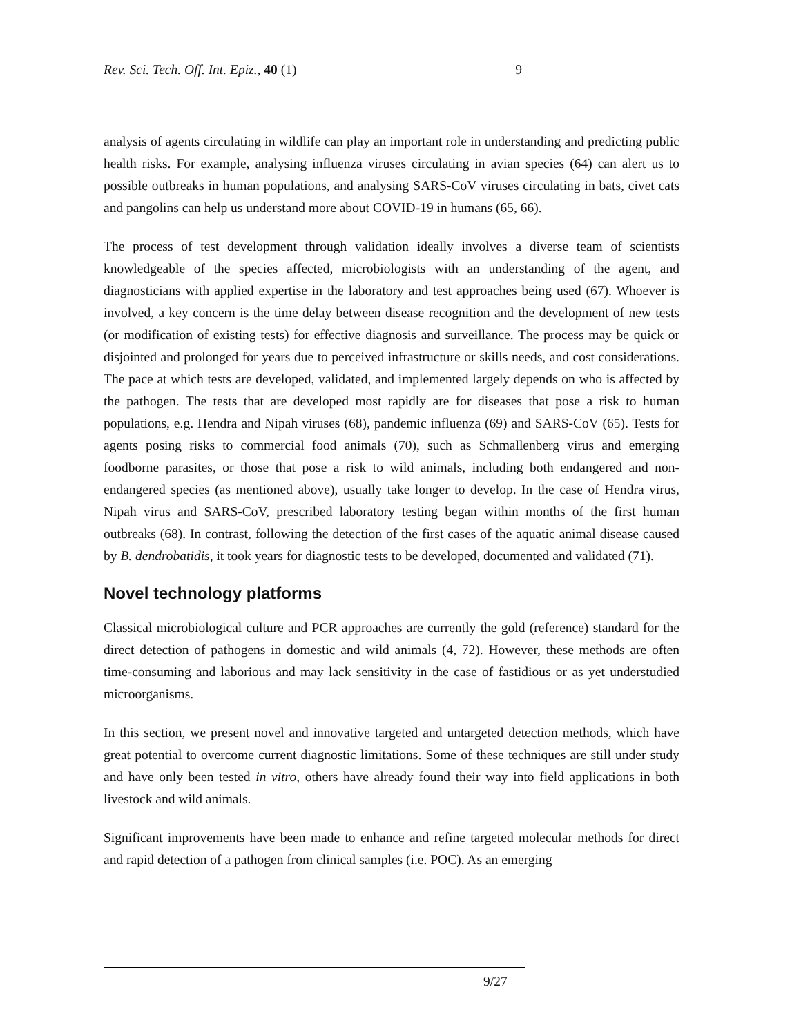Rev. Sci. Tech. Off. Int. Epiz., 40 (1) 9
analysis of agents circulating in wildlife can play an important role in understanding and predicting public health risks. For example, analysing influenza viruses circulating in avian species (64) can alert us to possible outbreaks in human populations, and analysing SARS-CoV viruses circulating in bats, civet cats and pangolins can help us understand more about COVID-19 in humans (65, 66).
The process of test development through validation ideally involves a diverse team of scientists knowledgeable of the species affected, microbiologists with an understanding of the agent, and diagnosticians with applied expertise in the laboratory and test approaches being used (67). Whoever is involved, a key concern is the time delay between disease recognition and the development of new tests (or modification of existing tests) for effective diagnosis and surveillance. The process may be quick or disjointed and prolonged for years due to perceived infrastructure or skills needs, and cost considerations. The pace at which tests are developed, validated, and implemented largely depends on who is affected by the pathogen. The tests that are developed most rapidly are for diseases that pose a risk to human populations, e.g. Hendra and Nipah viruses (68), pandemic influenza (69) and SARS-CoV (65). Tests for agents posing risks to commercial food animals (70), such as Schmallenberg virus and emerging foodborne parasites, or those that pose a risk to wild animals, including both endangered and non-endangered species (as mentioned above), usually take longer to develop. In the case of Hendra virus, Nipah virus and SARS-CoV, prescribed laboratory testing began within months of the first human outbreaks (68). In contrast, following the detection of the first cases of the aquatic animal disease caused by B. dendrobatidis, it took years for diagnostic tests to be developed, documented and validated (71).
Novel technology platforms
Classical microbiological culture and PCR approaches are currently the gold (reference) standard for the direct detection of pathogens in domestic and wild animals (4, 72). However, these methods are often time-consuming and laborious and may lack sensitivity in the case of fastidious or as yet understudied microorganisms.
In this section, we present novel and innovative targeted and untargeted detection methods, which have great potential to overcome current diagnostic limitations. Some of these techniques are still under study and have only been tested in vitro, others have already found their way into field applications in both livestock and wild animals.
Significant improvements have been made to enhance and refine targeted molecular methods for direct and rapid detection of a pathogen from clinical samples (i.e. POC). As an emerging
9/27